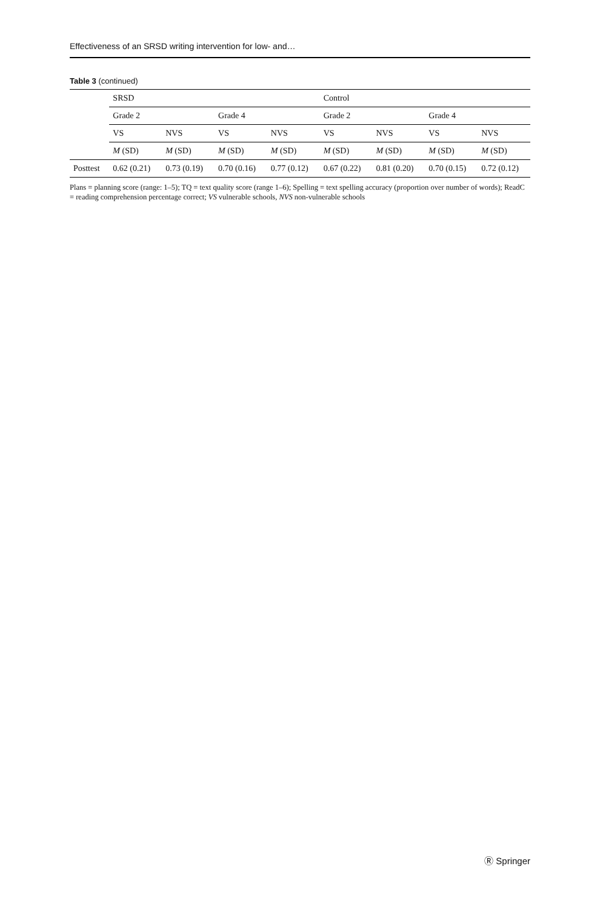Effectiveness of an SRSD writing intervention for low- and…
Table 3 (continued)
| | SRSD | | | | Control | | | |
| --- | --- | --- | --- | --- | --- | --- | --- | --- |
| | Grade 2 | | Grade 4 | | Grade 2 | | Grade 4 | |
| | VS | NVS | VS | NVS | VS | NVS | VS | NVS |
| | M (SD) | M (SD) | M (SD) | M (SD) | M (SD) | M (SD) | M (SD) | M (SD) |
| Posttest | 0.62 (0.21) | 0.73 (0.19) | 0.70 (0.16) | 0.77 (0.12) | 0.67 (0.22) | 0.81 (0.20) | 0.70 (0.15) | 0.72 (0.12) |
Plans = planning score (range: 1–5); TQ = text quality score (range 1–6); Spelling = text spelling accuracy (proportion over number of words); ReadC = reading comprehension percentage correct; VS vulnerable schools, NVS non-vulnerable schools
Ⓡ Springer